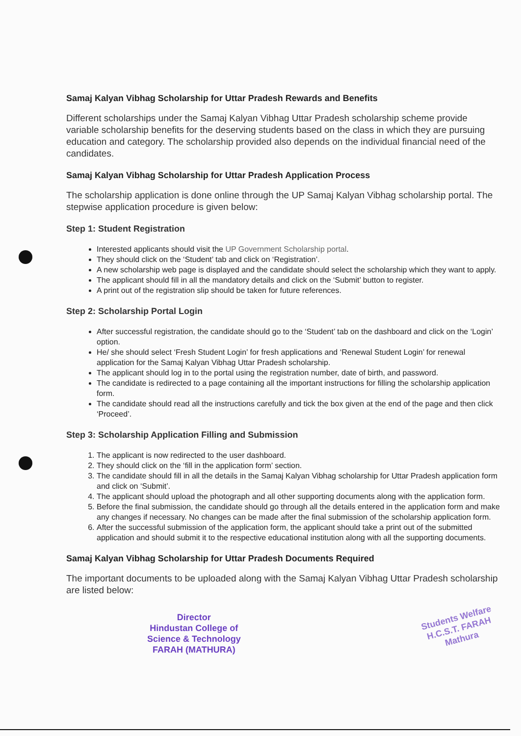Samaj Kalyan Vibhag Scholarship for Uttar Pradesh Rewards and Benefits
Different scholarships under the Samaj Kalyan Vibhag Uttar Pradesh scholarship scheme provide variable scholarship benefits for the deserving students based on the class in which they are pursuing education and category. The scholarship provided also depends on the individual financial need of the candidates.
Samaj Kalyan Vibhag Scholarship for Uttar Pradesh Application Process
The scholarship application is done online through the UP Samaj Kalyan Vibhag scholarship portal. The stepwise application procedure is given below:
Step 1: Student Registration
Interested applicants should visit the UP Government Scholarship portal.
They should click on the ‘Student’ tab and click on ‘Registration’.
A new scholarship web page is displayed and the candidate should select the scholarship which they want to apply.
The applicant should fill in all the mandatory details and click on the ‘Submit’ button to register.
A print out of the registration slip should be taken for future references.
Step 2: Scholarship Portal Login
After successful registration, the candidate should go to the ‘Student’ tab on the dashboard and click on the ‘Login’ option.
He/ she should select ‘Fresh Student Login’ for fresh applications and ‘Renewal Student Login’ for renewal application for the Samaj Kalyan Vibhag Uttar Pradesh scholarship.
The applicant should log in to the portal using the registration number, date of birth, and password.
The candidate is redirected to a page containing all the important instructions for filling the scholarship application form.
The candidate should read all the instructions carefully and tick the box given at the end of the page and then click ‘Proceed’.
Step 3: Scholarship Application Filling and Submission
1. The applicant is now redirected to the user dashboard.
2. They should click on the ‘fill in the application form’ section.
3. The candidate should fill in all the details in the Samaj Kalyan Vibhag scholarship for Uttar Pradesh application form and click on ‘Submit’.
4. The applicant should upload the photograph and all other supporting documents along with the application form.
5. Before the final submission, the candidate should go through all the details entered in the application form and make any changes if necessary. No changes can be made after the final submission of the scholarship application form.
6. After the successful submission of the application form, the applicant should take a print out of the submitted application and should submit it to the respective educational institution along with all the supporting documents.
Samaj Kalyan Vibhag Scholarship for Uttar Pradesh Documents Required
The important documents to be uploaded along with the Samaj Kalyan Vibhag Uttar Pradesh scholarship are listed below:
Director
Hindustan College of
Science & Technology
FARAH (MATHURA)
Students Welfare
H.C.S.T. FARAH
Mathura